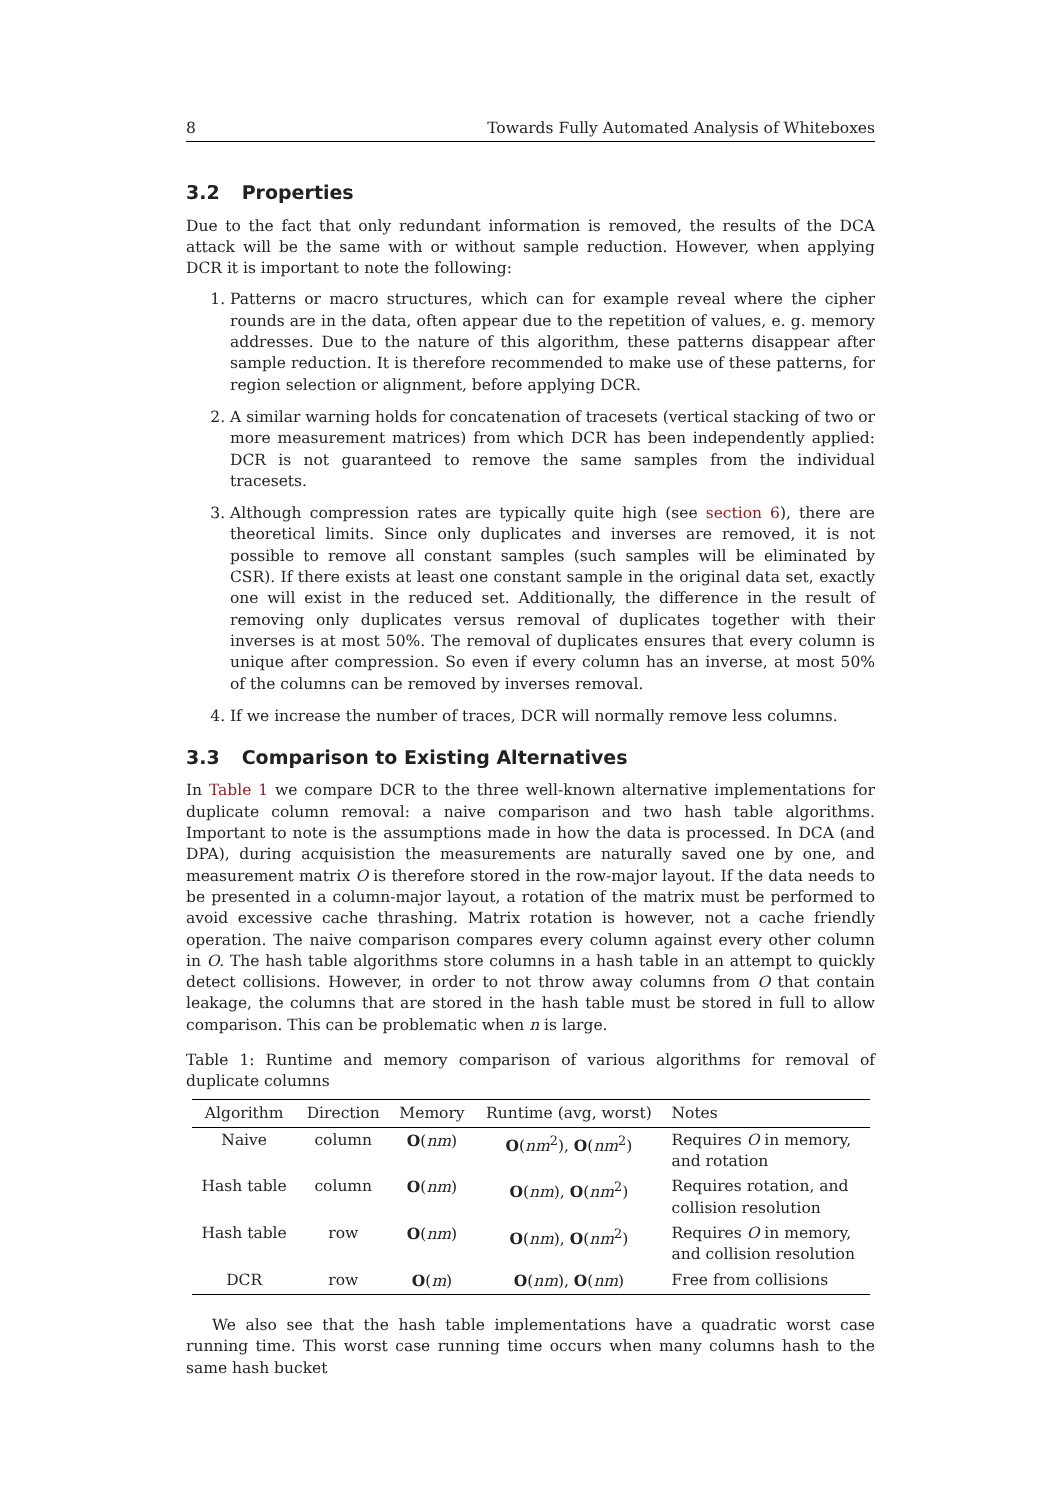8 Towards Fully Automated Analysis of Whiteboxes
3.2 Properties
Due to the fact that only redundant information is removed, the results of the DCA attack will be the same with or without sample reduction. However, when applying DCR it is important to note the following:
1. Patterns or macro structures, which can for example reveal where the cipher rounds are in the data, often appear due to the repetition of values, e. g. memory addresses. Due to the nature of this algorithm, these patterns disappear after sample reduction. It is therefore recommended to make use of these patterns, for region selection or alignment, before applying DCR.
2. A similar warning holds for concatenation of tracesets (vertical stacking of two or more measurement matrices) from which DCR has been independently applied: DCR is not guaranteed to remove the same samples from the individual tracesets.
3. Although compression rates are typically quite high (see section 6), there are theoretical limits. Since only duplicates and inverses are removed, it is not possible to remove all constant samples (such samples will be eliminated by CSR). If there exists at least one constant sample in the original data set, exactly one will exist in the reduced set. Additionally, the difference in the result of removing only duplicates versus removal of duplicates together with their inverses is at most 50%. The removal of duplicates ensures that every column is unique after compression. So even if every column has an inverse, at most 50% of the columns can be removed by inverses removal.
4. If we increase the number of traces, DCR will normally remove less columns.
3.3 Comparison to Existing Alternatives
In Table 1 we compare DCR to the three well-known alternative implementations for duplicate column removal: a naive comparison and two hash table algorithms. Important to note is the assumptions made in how the data is processed. In DCA (and DPA), during acquisistion the measurements are naturally saved one by one, and measurement matrix O is therefore stored in the row-major layout. If the data needs to be presented in a column-major layout, a rotation of the matrix must be performed to avoid excessive cache thrashing. Matrix rotation is however, not a cache friendly operation. The naive comparison compares every column against every other column in O. The hash table algorithms store columns in a hash table in an attempt to quickly detect collisions. However, in order to not throw away columns from O that contain leakage, the columns that are stored in the hash table must be stored in full to allow comparison. This can be problematic when n is large.
Table 1: Runtime and memory comparison of various algorithms for removal of duplicate columns
| Algorithm | Direction | Memory | Runtime (avg, worst) | Notes |
| --- | --- | --- | --- | --- |
| Naive | column | O ( nm ) | O ( nm<sup>2</sup>), O ( nm<sup>2</sup>) | Requires O in memory, and rotation |
| Hash table | column | O ( nm ) | O ( nm ), O ( nm<sup>2</sup>) | Requires rotation, and collision resolution |
| Hash table | row | O ( nm ) | O ( nm ), O ( nm<sup>2</sup>) | Requires O in memory, and collision resolution |
| DCR | row | O ( m ) | O ( nm ), O ( nm ) | Free from collisions |
We also see that the hash table implementations have a quadratic worst case running time. This worst case running time occurs when many columns hash to the same hash bucket